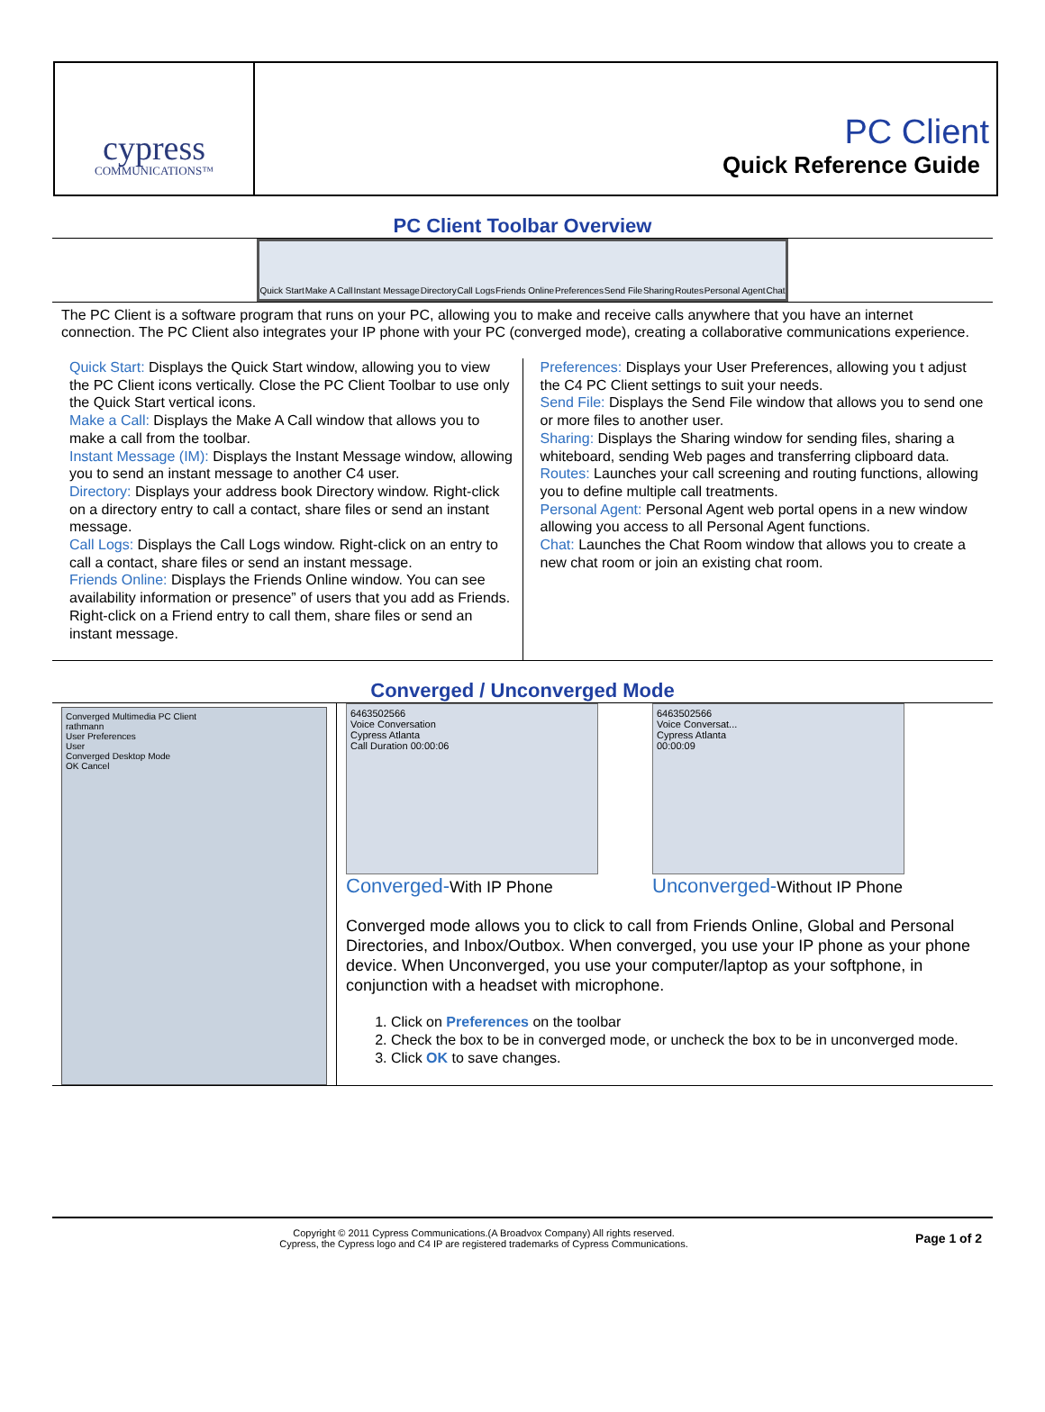cypress
COMMUNICATIONS™
PC Client
Quick Reference Guide
PC Client Toolbar Overview
Quick Start Make A Call Instant Message Directory Call Logs Friends Online Preferences Send File Sharing Routes Personal Agent Chat
The PC Client is a software program that runs on your PC, allowing you to make and receive calls anywhere that you have an internet connection. The PC Client also integrates your IP phone with your PC (converged mode), creating a collaborative communications experience.
Quick Start: Displays the Quick Start window, allowing you to view the PC Client icons vertically. Close the PC Client Toolbar to use only the Quick Start vertical icons.
Make a Call: Displays the Make A Call window that allows you to make a call from the toolbar.
Instant Message (IM): Displays the Instant Message window, allowing you to send an instant message to another C4 user.
Directory: Displays your address book Directory window. Right-click on a directory entry to call a contact, share files or send an instant message.
Call Logs: Displays the Call Logs window. Right-click on an entry to call a contact, share files or send an instant message.
Friends Online: Displays the Friends Online window. You can see availability information or presence” of users that you add as Friends. Right-click on a Friend entry to call them, share files or send an instant message.
Preferences: Displays your User Preferences, allowing you t adjust the C4 PC Client settings to suit your needs.
Send File: Displays the Send File window that allows you to send one or more files to another user.
Sharing: Displays the Sharing window for sending files, sharing a whiteboard, sending Web pages and transferring clipboard data.
Routes: Launches your call screening and routing functions, allowing you to define multiple call treatments.
Personal Agent: Personal Agent web portal opens in a new window allowing you access to all Personal Agent functions.
Chat: Launches the Chat Room window that allows you to create a new chat room or join an existing chat room.
Converged / Unconverged Mode
Converged Multimedia PC Client
rathmann
User Preferences
User
Converged Desktop Mode
OK Cancel
6463502566
Voice Conversation
Cypress Atlanta
Call Duration 00:00:06
Converged-With IP Phone
6463502566
Voice Conversat...
Cypress Atlanta
00:00:09
Unconverged-Without IP Phone
Converged mode allows you to click to call from Friends Online, Global and Personal Directories, and Inbox/Outbox. When converged, you use your IP phone as your phone device. When Unconverged, you use your computer/laptop as your softphone, in conjunction with a headset with microphone.
1. Click on Preferences on the toolbar
2. Check the box to be in converged mode, or uncheck the box to be in unconverged mode.
3. Click OK to save changes.
Copyright © 2011 Cypress Communications.(A Broadvox Company) All rights reserved.
Cypress, the Cypress logo and C4 IP are registered trademarks of Cypress Communications.
Page 1 of 2